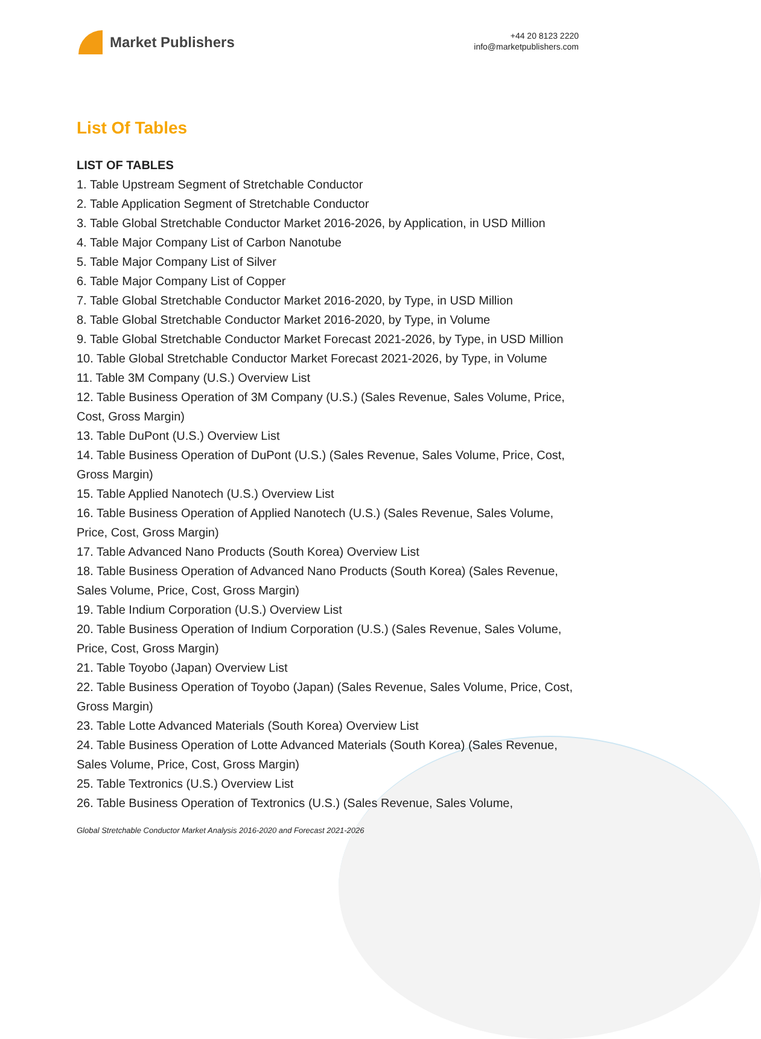Market Publishers
+44 20 8123 2220
info@marketpublishers.com
List Of Tables
LIST OF TABLES
1. Table Upstream Segment of Stretchable Conductor
2. Table Application Segment of Stretchable Conductor
3. Table Global Stretchable Conductor Market 2016-2026, by Application, in USD Million
4. Table Major Company List of Carbon Nanotube
5. Table Major Company List of Silver
6. Table Major Company List of Copper
7. Table Global Stretchable Conductor Market 2016-2020, by Type, in USD Million
8. Table Global Stretchable Conductor Market 2016-2020, by Type, in Volume
9. Table Global Stretchable Conductor Market Forecast 2021-2026, by Type, in USD Million
10. Table Global Stretchable Conductor Market Forecast 2021-2026, by Type, in Volume
11. Table 3M Company (U.S.) Overview List
12. Table Business Operation of 3M Company (U.S.) (Sales Revenue, Sales Volume, Price, Cost, Gross Margin)
13. Table DuPont (U.S.) Overview List
14. Table Business Operation of DuPont (U.S.) (Sales Revenue, Sales Volume, Price, Cost, Gross Margin)
15. Table Applied Nanotech (U.S.) Overview List
16. Table Business Operation of Applied Nanotech (U.S.) (Sales Revenue, Sales Volume, Price, Cost, Gross Margin)
17. Table Advanced Nano Products (South Korea) Overview List
18. Table Business Operation of Advanced Nano Products (South Korea) (Sales Revenue, Sales Volume, Price, Cost, Gross Margin)
19. Table Indium Corporation (U.S.) Overview List
20. Table Business Operation of Indium Corporation (U.S.) (Sales Revenue, Sales Volume, Price, Cost, Gross Margin)
21. Table Toyobo (Japan) Overview List
22. Table Business Operation of Toyobo (Japan) (Sales Revenue, Sales Volume, Price, Cost, Gross Margin)
23. Table Lotte Advanced Materials (South Korea) Overview List
24. Table Business Operation of Lotte Advanced Materials (South Korea) (Sales Revenue, Sales Volume, Price, Cost, Gross Margin)
25. Table Textronics (U.S.) Overview List
26. Table Business Operation of Textronics (U.S.) (Sales Revenue, Sales Volume,
Global Stretchable Conductor Market Analysis 2016-2020 and Forecast 2021-2026